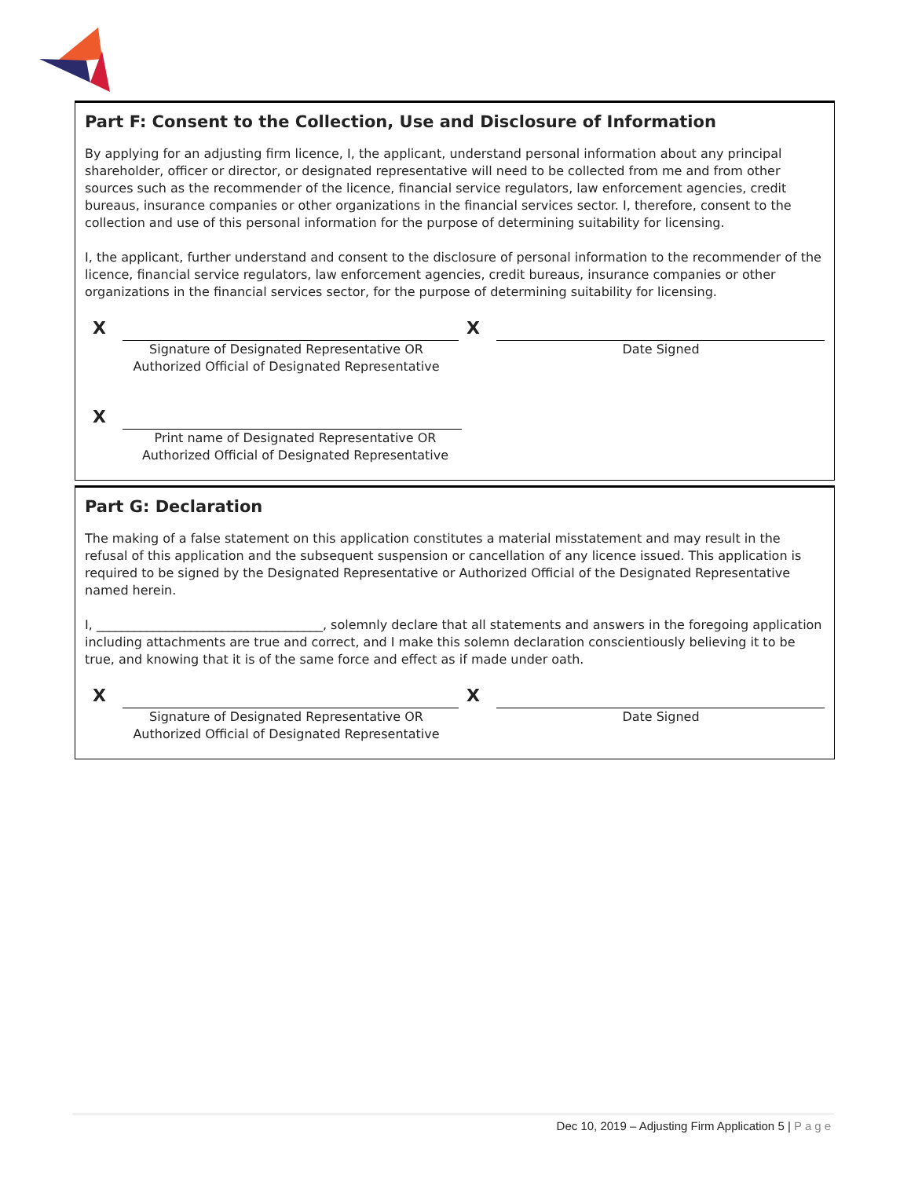Part F: Consent to the Collection, Use and Disclosure of Information
By applying for an adjusting firm licence, I, the applicant, understand personal information about any principal shareholder, officer or director, or designated representative will need to be collected from me and from other sources such as the recommender of the licence, financial service regulators, law enforcement agencies, credit bureaus, insurance companies or other organizations in the financial services sector. I, therefore, consent to the collection and use of this personal information for the purpose of determining suitability for licensing.
I, the applicant, further understand and consent to the disclosure of personal information to the recommender of the licence, financial service regulators, law enforcement agencies, credit bureaus, insurance companies or other organizations in the financial services sector, for the purpose of determining suitability for licensing.
X X
Signature of Designated Representative OR
Authorized Official of Designated Representative
Date Signed
X
Print name of Designated Representative OR
Authorized Official of Designated Representative
Part G: Declaration
The making of a false statement on this application constitutes a material misstatement and may result in the refusal of this application and the subsequent suspension or cancellation of any licence issued. This application is required to be signed by the Designated Representative or Authorized Official of the Designated Representative named herein.
I, ____________________________________, solemnly declare that all statements and answers in the foregoing application including attachments are true and correct, and I make this solemn declaration conscientiously believing it to be true, and knowing that it is of the same force and effect as if made under oath.
X X
Signature of Designated Representative OR
Authorized Official of Designated Representative
Date Signed
Dec 10, 2019 – Adjusting Firm Application 5 | Page